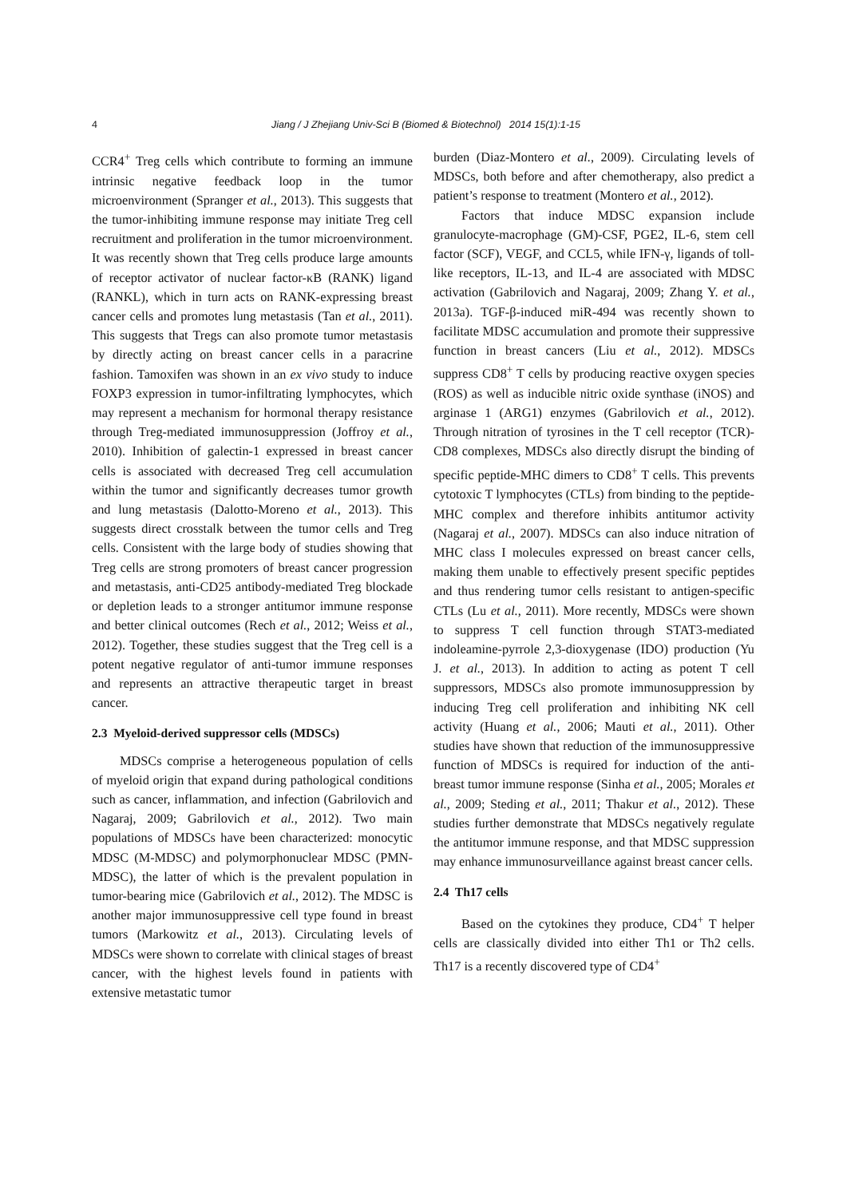4
Jiang / J Zhejiang Univ-Sci B (Biomed & Biotechnol) 2014 15(1):1-15
CCR4<sup>+</sup> Treg cells which contribute to forming an immune intrinsic negative feedback loop in the tumor microenvironment (Spranger et al., 2013). This suggests that the tumor-inhibiting immune response may initiate Treg cell recruitment and proliferation in the tumor microenvironment. It was recently shown that Treg cells produce large amounts of receptor activator of nuclear factor-κB (RANK) ligand (RANKL), which in turn acts on RANK-expressing breast cancer cells and promotes lung metastasis (Tan et al., 2011). This suggests that Tregs can also promote tumor metastasis by directly acting on breast cancer cells in a paracrine fashion. Tamoxifen was shown in an ex vivo study to induce FOXP3 expression in tumor-infiltrating lymphocytes, which may represent a mechanism for hormonal therapy resistance through Treg-mediated immunosuppression (Joffroy et al., 2010). Inhibition of galectin-1 expressed in breast cancer cells is associated with decreased Treg cell accumulation within the tumor and significantly decreases tumor growth and lung metastasis (Dalotto-Moreno et al., 2013). This suggests direct crosstalk between the tumor cells and Treg cells. Consistent with the large body of studies showing that Treg cells are strong promoters of breast cancer progression and metastasis, anti-CD25 antibody-mediated Treg blockade or depletion leads to a stronger antitumor immune response and better clinical outcomes (Rech et al., 2012; Weiss et al., 2012). Together, these studies suggest that the Treg cell is a potent negative regulator of anti-tumor immune responses and represents an attractive therapeutic target in breast cancer.
2.3 Myeloid-derived suppressor cells (MDSCs)
MDSCs comprise a heterogeneous population of cells of myeloid origin that expand during pathological conditions such as cancer, inflammation, and infection (Gabrilovich and Nagaraj, 2009; Gabrilovich et al., 2012). Two main populations of MDSCs have been characterized: monocytic MDSC (M-MDSC) and polymorphonuclear MDSC (PMN-MDSC), the latter of which is the prevalent population in tumor-bearing mice (Gabrilovich et al., 2012). The MDSC is another major immunosuppressive cell type found in breast tumors (Markowitz et al., 2013). Circulating levels of MDSCs were shown to correlate with clinical stages of breast cancer, with the highest levels found in patients with extensive metastatic tumor
burden (Diaz-Montero et al., 2009). Circulating levels of MDSCs, both before and after chemotherapy, also predict a patient’s response to treatment (Montero et al., 2012).
Factors that induce MDSC expansion include granulocyte-macrophage (GM)-CSF, PGE2, IL-6, stem cell factor (SCF), VEGF, and CCL5, while IFN-γ, ligands of toll-like receptors, IL-13, and IL-4 are associated with MDSC activation (Gabrilovich and Nagaraj, 2009; Zhang Y. et al., 2013a). TGF-β-induced miR-494 was recently shown to facilitate MDSC accumulation and promote their suppressive function in breast cancers (Liu et al., 2012). MDSCs suppress CD8<sup>+</sup> T cells by producing reactive oxygen species (ROS) as well as inducible nitric oxide synthase (iNOS) and arginase 1 (ARG1) enzymes (Gabrilovich et al., 2012). Through nitration of tyrosines in the T cell receptor (TCR)-CD8 complexes, MDSCs also directly disrupt the binding of specific peptide-MHC dimers to CD8<sup>+</sup> T cells. This prevents cytotoxic T lymphocytes (CTLs) from binding to the peptide-MHC complex and therefore inhibits antitumor activity (Nagaraj et al., 2007). MDSCs can also induce nitration of MHC class I molecules expressed on breast cancer cells, making them unable to effectively present specific peptides and thus rendering tumor cells resistant to antigen-specific CTLs (Lu et al., 2011). More recently, MDSCs were shown to suppress T cell function through STAT3-mediated indoleamine-pyrrole 2,3-dioxygenase (IDO) production (Yu J. et al., 2013). In addition to acting as potent T cell suppressors, MDSCs also promote immunosuppression by inducing Treg cell proliferation and inhibiting NK cell activity (Huang et al., 2006; Mauti et al., 2011). Other studies have shown that reduction of the immunosuppressive function of MDSCs is required for induction of the anti-breast tumor immune response (Sinha et al., 2005; Morales et al., 2009; Steding et al., 2011; Thakur et al., 2012). These studies further demonstrate that MDSCs negatively regulate the antitumor immune response, and that MDSC suppression may enhance immunosurveillance against breast cancer cells.
2.4 Th17 cells
Based on the cytokines they produce, CD4<sup>+</sup> T helper cells are classically divided into either Th1 or Th2 cells. Th17 is a recently discovered type of CD4<sup>+</sup>